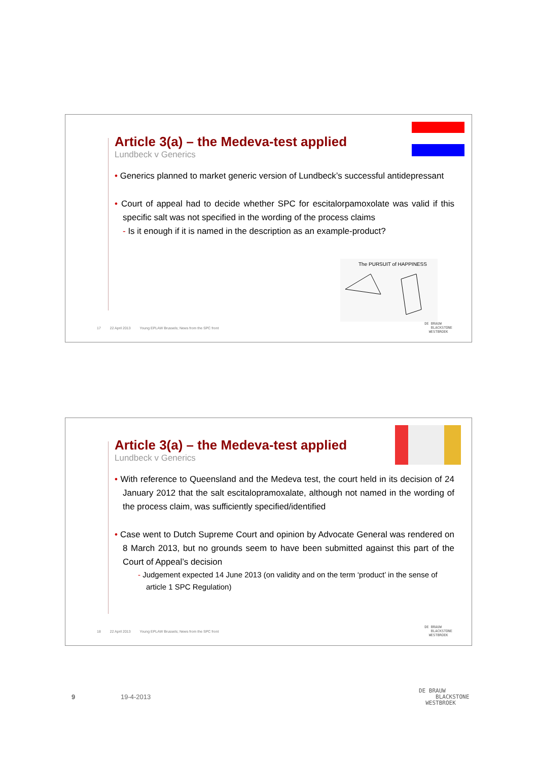Article 3(a) – the Medeva-test applied
Lundbeck v Generics
• Generics planned to market generic version of Lundbeck’s successful antidepressant
• Court of appeal had to decide whether SPC for escitalorpamoxolate was valid if this specific salt was not specified in the wording of the process claims
- Is it enough if it is named in the description as an example-product?
The PURSUIT of HAPPINESS
17 22 April 2013 Young EPLAW Brussels; News from the SPC front
DE BRAUW
BLACKSTONE
WESTBROEK
Article 3(a) – the Medeva-test applied
Lundbeck v Generics
• With reference to Queensland and the Medeva test, the court held in its decision of 24 January 2012 that the salt escitalopramoxalate, although not named in the wording of the process claim, was sufficiently specified/identified
• Case went to Dutch Supreme Court and opinion by Advocate General was rendered on 8 March 2013, but no grounds seem to have been submitted against this part of the Court of Appeal’s decision
- Judgement expected 14 June 2013 (on validity and on the term ‘product’ in the sense of article 1 SPC Regulation)
18 22 April 2013 Young EPLAW Brussels; News from the SPC front
DE BRAUW
BLACKSTONE
WESTBROEK
9 19-4-2013
DE BRAUW
BLACKSTONE
WESTBROEK